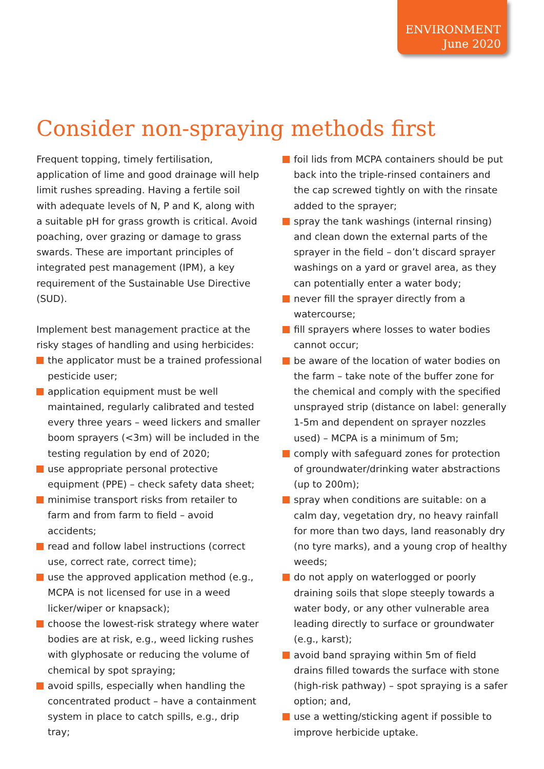ENVIRONMENT
June 2020
Consider non-spraying methods first
Frequent topping, timely fertilisation, application of lime and good drainage will help limit rushes spreading. Having a fertile soil with adequate levels of N, P and K, along with a suitable pH for grass growth is critical. Avoid poaching, over grazing or damage to grass swards. These are important principles of integrated pest management (IPM), a key requirement of the Sustainable Use Directive (SUD).
Implement best management practice at the risky stages of handling and using herbicides:
the applicator must be a trained professional pesticide user;
application equipment must be well maintained, regularly calibrated and tested every three years – weed lickers and smaller boom sprayers (<3m) will be included in the testing regulation by end of 2020;
use appropriate personal protective equipment (PPE) – check safety data sheet;
minimise transport risks from retailer to farm and from farm to field – avoid accidents;
read and follow label instructions (correct use, correct rate, correct time);
use the approved application method (e.g., MCPA is not licensed for use in a weed licker/wiper or knapsack);
choose the lowest-risk strategy where water bodies are at risk, e.g., weed licking rushes with glyphosate or reducing the volume of chemical by spot spraying;
avoid spills, especially when handling the concentrated product – have a containment system in place to catch spills, e.g., drip tray;
foil lids from MCPA containers should be put back into the triple-rinsed containers and the cap screwed tightly on with the rinsate added to the sprayer;
spray the tank washings (internal rinsing) and clean down the external parts of the sprayer in the field – don’t discard sprayer washings on a yard or gravel area, as they can potentially enter a water body;
never fill the sprayer directly from a watercourse;
fill sprayers where losses to water bodies cannot occur;
be aware of the location of water bodies on the farm – take note of the buffer zone for the chemical and comply with the specified unsprayed strip (distance on label: generally 1-5m and dependent on sprayer nozzles used) – MCPA is a minimum of 5m;
comply with safeguard zones for protection of groundwater/drinking water abstractions (up to 200m);
spray when conditions are suitable: on a calm day, vegetation dry, no heavy rainfall for more than two days, land reasonably dry (no tyre marks), and a young crop of healthy weeds;
do not apply on waterlogged or poorly draining soils that slope steeply towards a water body, or any other vulnerable area leading directly to surface or groundwater (e.g., karst);
avoid band spraying within 5m of field drains filled towards the surface with stone (high-risk pathway) – spot spraying is a safer option; and,
use a wetting/sticking agent if possible to improve herbicide uptake.